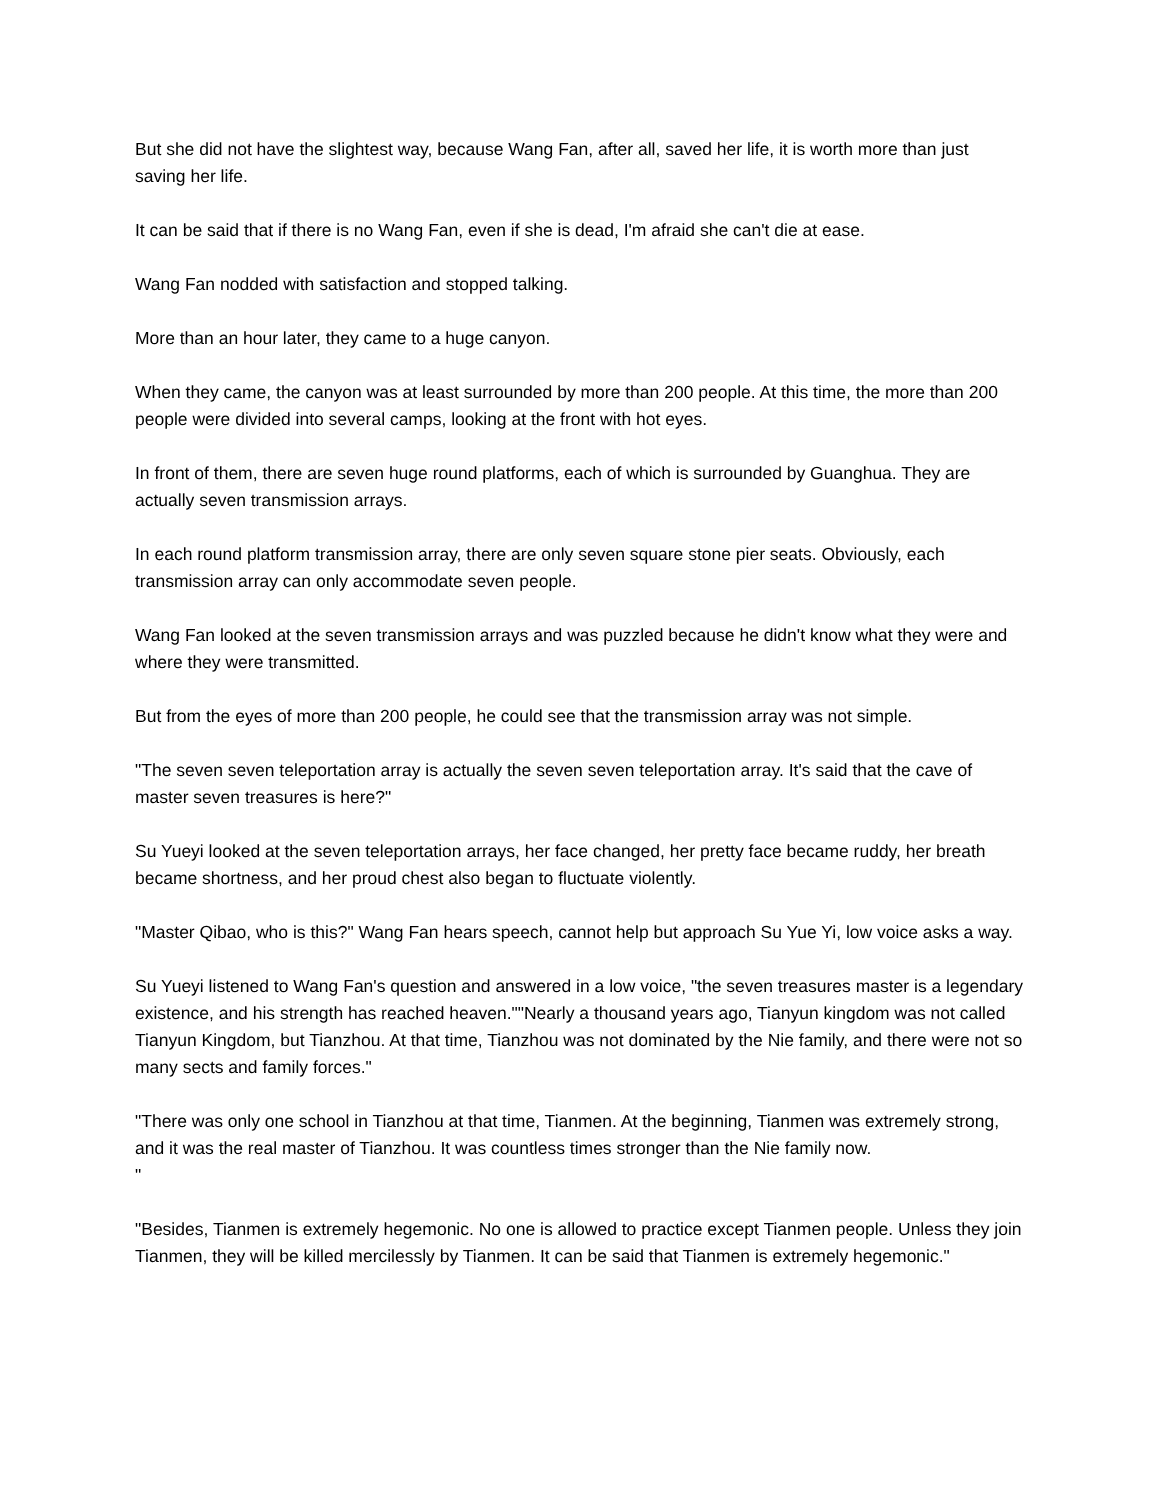But she did not have the slightest way, because Wang Fan, after all, saved her life, it is worth more than just saving her life.
It can be said that if there is no Wang Fan, even if she is dead, I'm afraid she can't die at ease.
Wang Fan nodded with satisfaction and stopped talking.
More than an hour later, they came to a huge canyon.
When they came, the canyon was at least surrounded by more than 200 people. At this time, the more than 200 people were divided into several camps, looking at the front with hot eyes.
In front of them, there are seven huge round platforms, each of which is surrounded by Guanghua. They are actually seven transmission arrays.
In each round platform transmission array, there are only seven square stone pier seats. Obviously, each transmission array can only accommodate seven people.
Wang Fan looked at the seven transmission arrays and was puzzled because he didn't know what they were and where they were transmitted.
But from the eyes of more than 200 people, he could see that the transmission array was not simple.
"The seven seven teleportation array is actually the seven seven teleportation array. It's said that the cave of master seven treasures is here?"
Su Yueyi looked at the seven teleportation arrays, her face changed, her pretty face became ruddy, her breath became shortness, and her proud chest also began to fluctuate violently.
"Master Qibao, who is this?" Wang Fan hears speech, cannot help but approach Su Yue Yi, low voice asks a way.
Su Yueyi listened to Wang Fan's question and answered in a low voice, "the seven treasures master is a legendary existence, and his strength has reached heaven.""Nearly a thousand years ago, Tianyun kingdom was not called Tianyun Kingdom, but Tianzhou. At that time, Tianzhou was not dominated by the Nie family, and there were not so many sects and family forces."
"There was only one school in Tianzhou at that time, Tianmen. At the beginning, Tianmen was extremely strong, and it was the real master of Tianzhou. It was countless times stronger than the Nie family now.
"
"Besides, Tianmen is extremely hegemonic. No one is allowed to practice except Tianmen people. Unless they join Tianmen, they will be killed mercilessly by Tianmen. It can be said that Tianmen is extremely hegemonic."